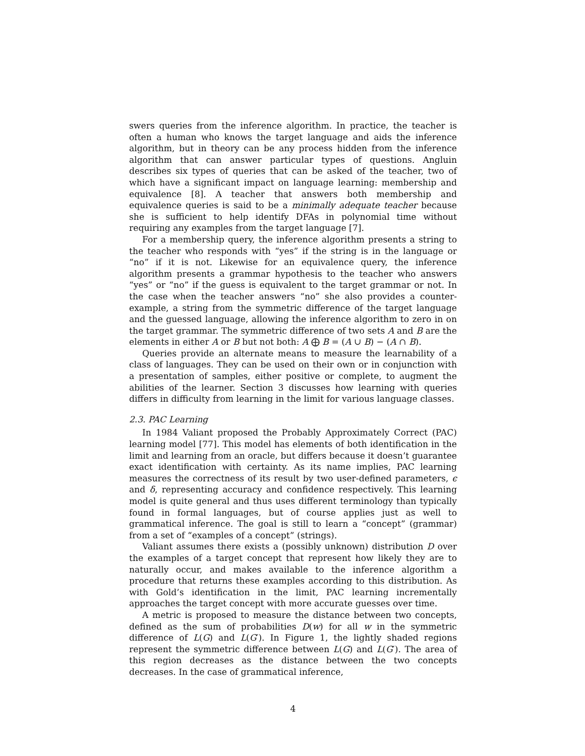swers queries from the inference algorithm. In practice, the teacher is often a human who knows the target language and aids the inference algorithm, but in theory can be any process hidden from the inference algorithm that can answer particular types of questions. Angluin describes six types of queries that can be asked of the teacher, two of which have a significant impact on language learning: membership and equivalence [8]. A teacher that answers both membership and equivalence queries is said to be a minimally adequate teacher because she is sufficient to help identify DFAs in polynomial time without requiring any examples from the target language [7].
For a membership query, the inference algorithm presents a string to the teacher who responds with “yes” if the string is in the language or “no” if it is not. Likewise for an equivalence query, the inference algorithm presents a grammar hypothesis to the teacher who answers “yes” or “no” if the guess is equivalent to the target grammar or not. In the case when the teacher answers “no” she also provides a counter-example, a string from the symmetric difference of the target language and the guessed language, allowing the inference algorithm to zero in on the target grammar. The symmetric difference of two sets A and B are the elements in either A or B but not both: A ⨁ B = (A ∪ B) − (A ∩ B).
Queries provide an alternate means to measure the learnability of a class of languages. They can be used on their own or in conjunction with a presentation of samples, either positive or complete, to augment the abilities of the learner. Section 3 discusses how learning with queries differs in difficulty from learning in the limit for various language classes.
2.3. PAC Learning
In 1984 Valiant proposed the Probably Approximately Correct (PAC) learning model [77]. This model has elements of both identification in the limit and learning from an oracle, but differs because it doesn’t guarantee exact identification with certainty. As its name implies, PAC learning measures the correctness of its result by two user-defined parameters, ϵ and δ, representing accuracy and confidence respectively. This learning model is quite general and thus uses different terminology than typically found in formal languages, but of course applies just as well to grammatical inference. The goal is still to learn a “concept” (grammar) from a set of “examples of a concept” (strings).
Valiant assumes there exists a (possibly unknown) distribution D over the examples of a target concept that represent how likely they are to naturally occur, and makes available to the inference algorithm a procedure that returns these examples according to this distribution. As with Gold’s identification in the limit, PAC learning incrementally approaches the target concept with more accurate guesses over time.
A metric is proposed to measure the distance between two concepts, defined as the sum of probabilities D(w) for all w in the symmetric difference of L(G) and L(G′). In Figure 1, the lightly shaded regions represent the symmetric difference between L(G) and L(G′). The area of this region decreases as the distance between the two concepts decreases. In the case of grammatical inference,
4